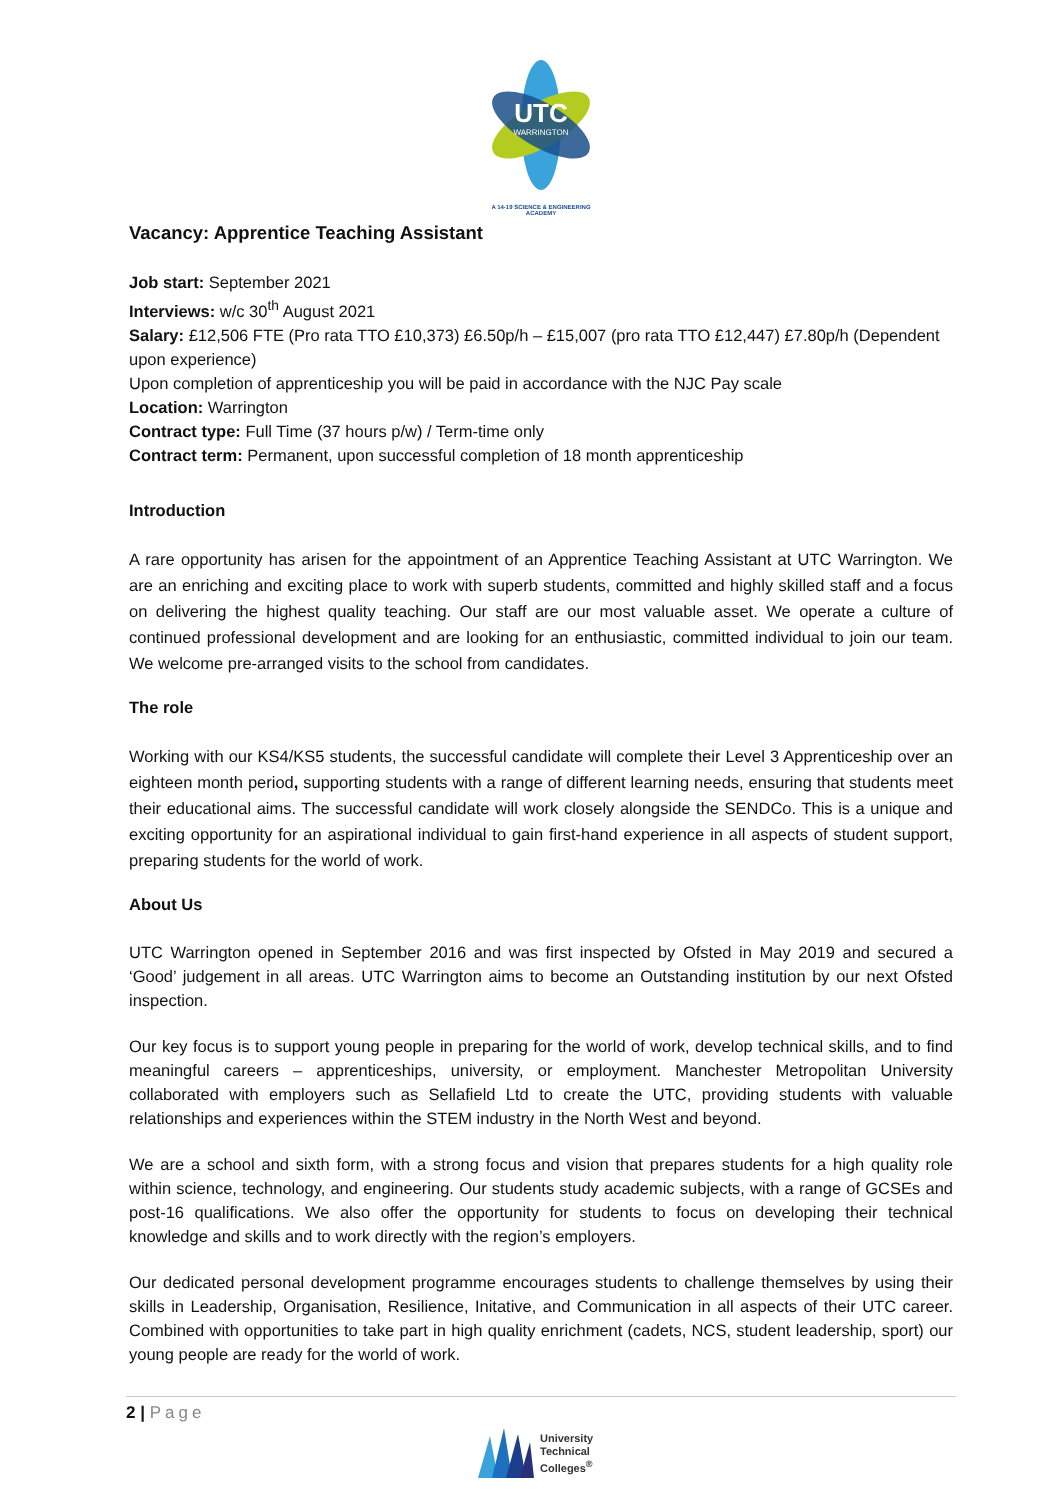UTC
WARRINGTON
A 14-19 SCIENCE & ENGINEERING
ACADEMY
Vacancy: Apprentice Teaching Assistant
Job start: September 2021
Interviews: w/c 30<sup>th</sup> August 2021
Salary: £12,506 FTE (Pro rata TTO £10,373) £6.50p/h – £15,007 (pro rata TTO £12,447) £7.80p/h (Dependent upon experience)
Upon completion of apprenticeship you will be paid in accordance with the NJC Pay scale
Location: Warrington
Contract type: Full Time (37 hours p/w) / Term-time only
Contract term: Permanent, upon successful completion of 18 month apprenticeship
Introduction
A rare opportunity has arisen for the appointment of an Apprentice Teaching Assistant at UTC Warrington. We are an enriching and exciting place to work with superb students, committed and highly skilled staff and a focus on delivering the highest quality teaching. Our staff are our most valuable asset. We operate a culture of continued professional development and are looking for an enthusiastic, committed individual to join our team. We welcome pre-arranged visits to the school from candidates.
The role
Working with our KS4/KS5 students, the successful candidate will complete their Level 3 Apprenticeship over an eighteen month period, supporting students with a range of different learning needs, ensuring that students meet their educational aims. The successful candidate will work closely alongside the SENDCo. This is a unique and exciting opportunity for an aspirational individual to gain first-hand experience in all aspects of student support, preparing students for the world of work.
About Us
UTC Warrington opened in September 2016 and was first inspected by Ofsted in May 2019 and secured a ‘Good’ judgement in all areas. UTC Warrington aims to become an Outstanding institution by our next Ofsted inspection.
Our key focus is to support young people in preparing for the world of work, develop technical skills, and to find meaningful careers – apprenticeships, university, or employment. Manchester Metropolitan University collaborated with employers such as Sellafield Ltd to create the UTC, providing students with valuable relationships and experiences within the STEM industry in the North West and beyond.
We are a school and sixth form, with a strong focus and vision that prepares students for a high quality role within science, technology, and engineering. Our students study academic subjects, with a range of GCSEs and post-16 qualifications. We also offer the opportunity for students to focus on developing their technical knowledge and skills and to work directly with the region’s employers.
Our dedicated personal development programme encourages students to challenge themselves by using their skills in Leadership, Organisation, Resilience, Initative, and Communication in all aspects of their UTC career. Combined with opportunities to take part in high quality enrichment (cadets, NCS, student leadership, sport) our young people are ready for the world of work.
2 | Page
University
Technical
Colleges<sup>®</sup>